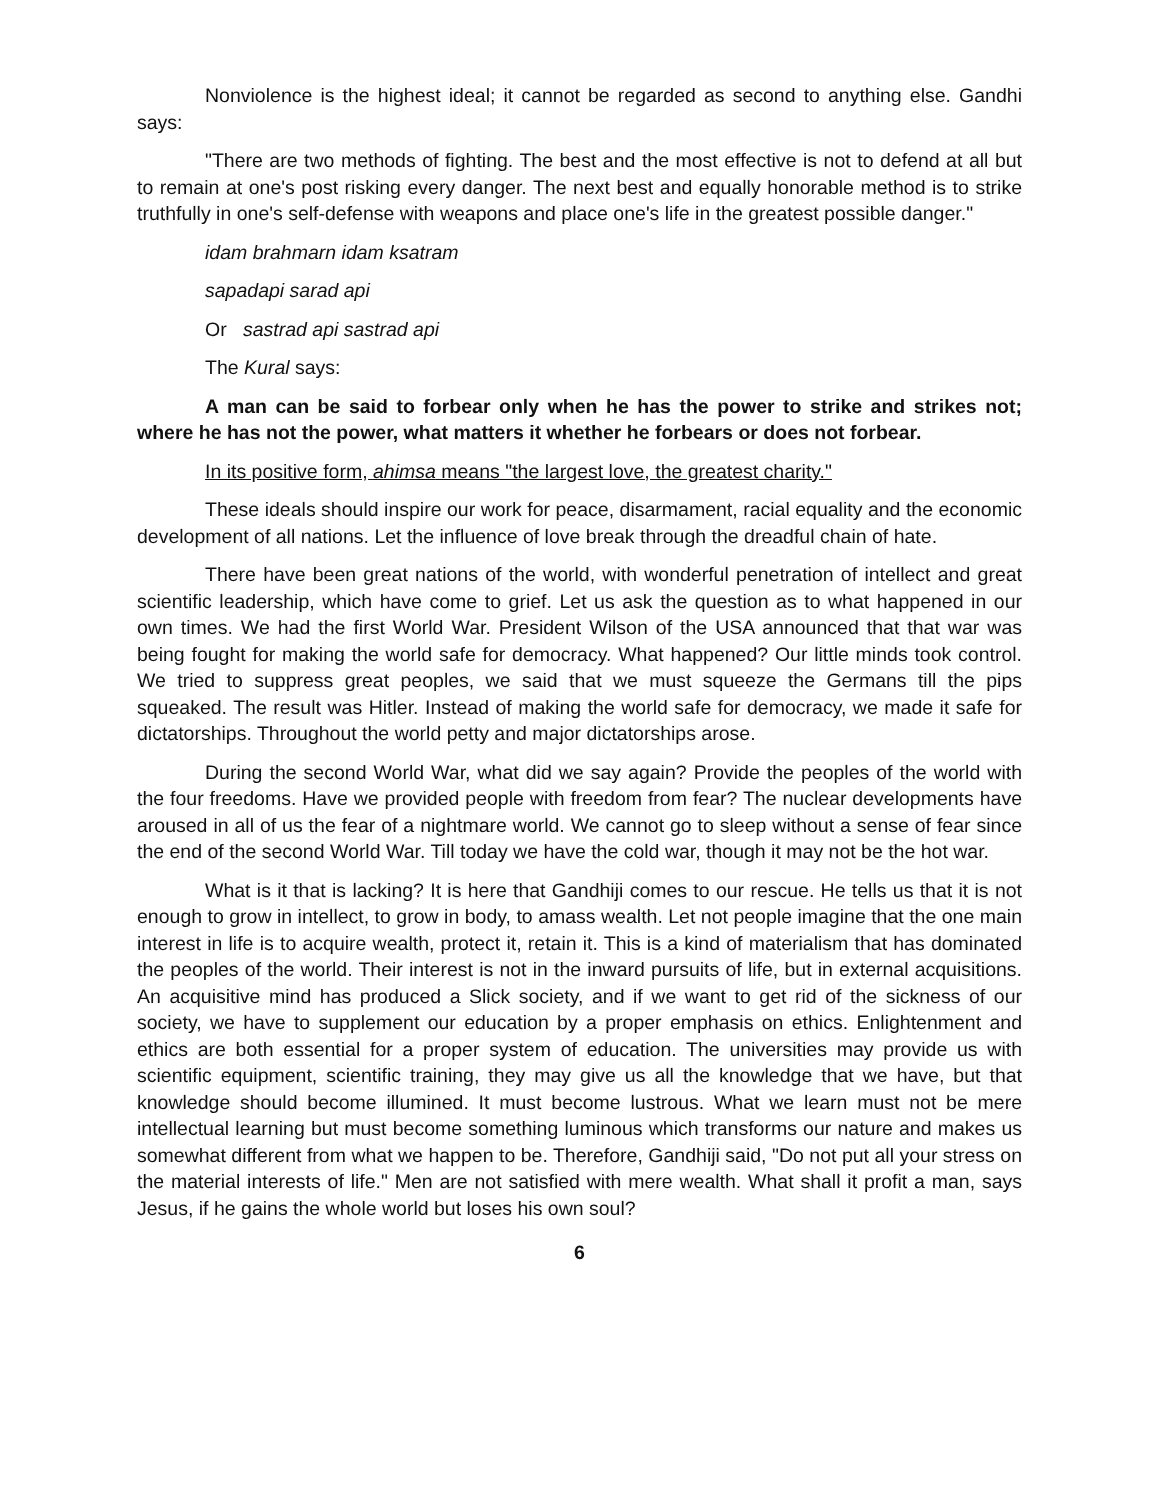Nonviolence is the highest ideal; it cannot be regarded as second to anything else. Gandhi says:
"There are two methods of fighting. The best and the most effective is not to defend at all but to remain at one's post risking every danger. The next best and equally honorable method is to strike truthfully in one's self-defense with weapons and place one's life in the greatest possible danger."
idam brahmarn idam ksatram
sapadapi sarad api
Or sastrad api sastrad api
The Kural says:
A man can be said to forbear only when he has the power to strike and strikes not; where he has not the power, what matters it whether he forbears or does not forbear.
In its positive form, ahimsa means "the largest love, the greatest charity."
These ideals should inspire our work for peace, disarmament, racial equality and the economic development of all nations. Let the influence of love break through the dreadful chain of hate.
There have been great nations of the world, with wonderful penetration of intellect and great scientific leadership, which have come to grief. Let us ask the question as to what happened in our own times. We had the first World War. President Wilson of the USA announced that that war was being fought for making the world safe for democracy. What happened? Our little minds took control. We tried to suppress great peoples, we said that we must squeeze the Germans till the pips squeaked. The result was Hitler. Instead of making the world safe for democracy, we made it safe for dictatorships. Throughout the world petty and major dictatorships arose.
During the second World War, what did we say again? Provide the peoples of the world with the four freedoms. Have we provided people with freedom from fear? The nuclear developments have aroused in all of us the fear of a nightmare world. We cannot go to sleep without a sense of fear since the end of the second World War. Till today we have the cold war, though it may not be the hot war.
What is it that is lacking? It is here that Gandhiji comes to our rescue. He tells us that it is not enough to grow in intellect, to grow in body, to amass wealth. Let not people imagine that the one main interest in life is to acquire wealth, protect it, retain it. This is a kind of materialism that has dominated the peoples of the world. Their interest is not in the inward pursuits of life, but in external acquisitions. An acquisitive mind has produced a Slick society, and if we want to get rid of the sickness of our society, we have to supplement our education by a proper emphasis on ethics. Enlightenment and ethics are both essential for a proper system of education. The universities may provide us with scientific equipment, scientific training, they may give us all the knowledge that we have, but that knowledge should become illumined. It must become lustrous. What we learn must not be mere intellectual learning but must become something luminous which transforms our nature and makes us somewhat different from what we happen to be. Therefore, Gandhiji said, "Do not put all your stress on the material interests of life." Men are not satisfied with mere wealth. What shall it profit a man, says Jesus, if he gains the whole world but loses his own soul?
6